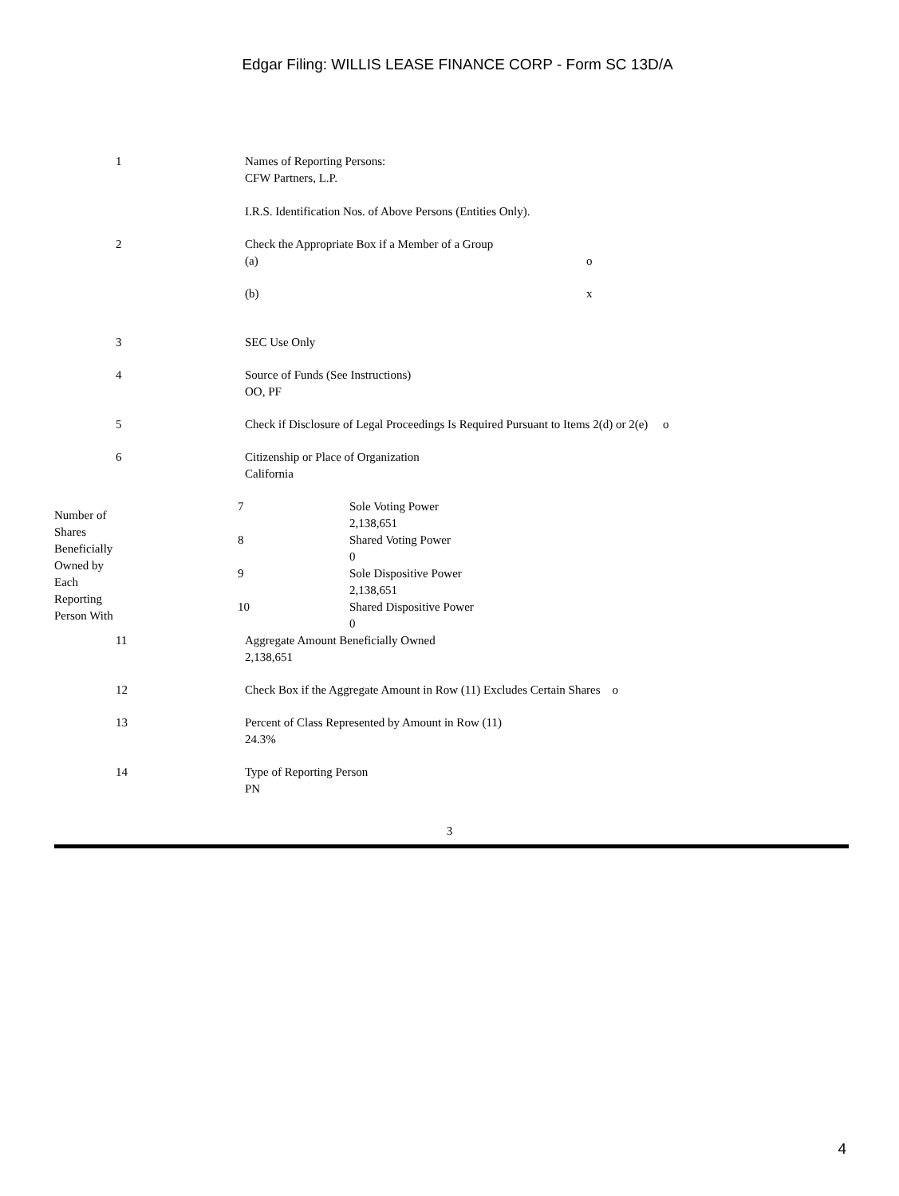Edgar Filing: WILLIS LEASE FINANCE CORP - Form SC 13D/A
| 1 | Names of Reporting Persons: CFW Partners, L.P. I.R.S. Identification Nos. of Above Persons (Entities Only). |
| 2 | Check the Appropriate Box if a Member of a Group / (a) / o / / (b) / x / |
| 3 | SEC Use Only |
| 4 | Source of Funds (See Instructions) OO, PF |
| 5 | Check if Disclosure of Legal Proceedings Is Required Pursuant to Items 2(d) or 2(e) o |
| 6 | Citizenship or Place of Organization California |
| Number of Shares Beneficially Owned by Each Reporting Person With | | 7 | Sole Voting Power 2,138,651 |
| | | 8 | Shared Voting Power 0 |
| | | 9 | Sole Dispositive Power 2,138,651 |
| | | 10 | Shared Dispositive Power 0 |
| 11 | Aggregate Amount Beneficially Owned 2,138,651 |
| 12 | Check Box if the Aggregate Amount in Row (11) Excludes Certain Shares o |
| 13 | Percent of Class Represented by Amount in Row (11) 24.3% |
| 14 | Type of Reporting Person PN |
3
4